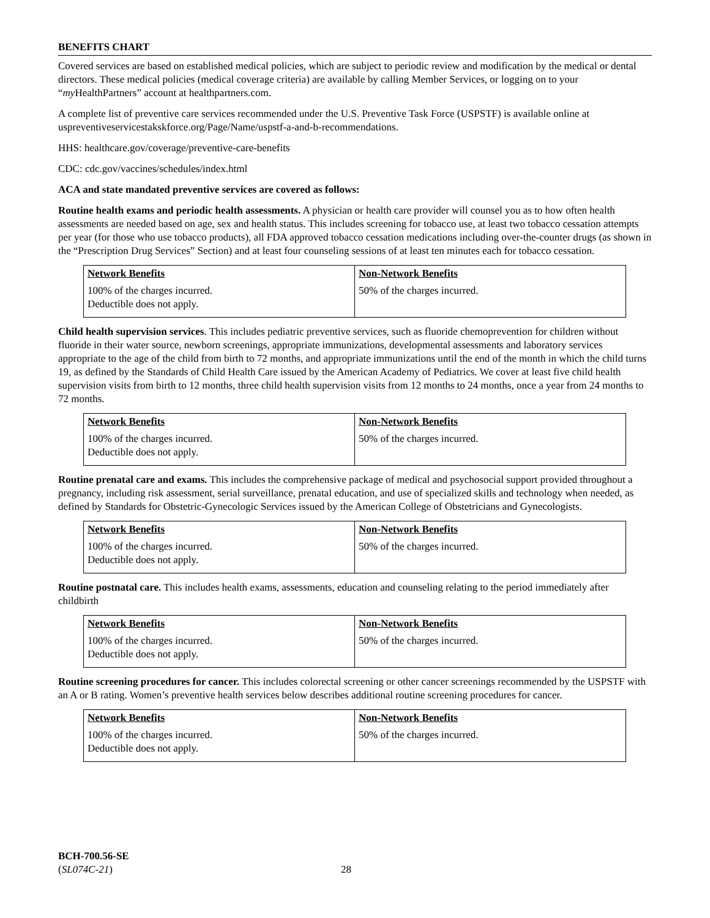BENEFITS CHART
Covered services are based on established medical policies, which are subject to periodic review and modification by the medical or dental directors. These medical policies (medical coverage criteria) are available by calling Member Services, or logging on to your “my HealthPartners” account at healthpartners.com.
A complete list of preventive care services recommended under the U.S. Preventive Task Force (USPSTF) is available online at uspreventiveservicestakskforce.org/Page/Name/uspstf-a-and-b-recommendations.
HHS: healthcare.gov/coverage/preventive-care-benefits
CDC: cdc.gov/vaccines/schedules/index.html
ACA and state mandated preventive services are covered as follows:
Routine health exams and periodic health assessments. A physician or health care provider will counsel you as to how often health assessments are needed based on age, sex and health status. This includes screening for tobacco use, at least two tobacco cessation attempts per year (for those who use tobacco products), all FDA approved tobacco cessation medications including over-the-counter drugs (as shown in the “Prescription Drug Services” Section) and at least four counseling sessions of at least ten minutes each for tobacco cessation.
| Network Benefits | Non-Network Benefits |
| --- | --- |
| 100% of the charges incurred. Deductible does not apply. | 50% of the charges incurred. |
Child health supervision services. This includes pediatric preventive services, such as fluoride chemoprevention for children without fluoride in their water source, newborn screenings, appropriate immunizations, developmental assessments and laboratory services appropriate to the age of the child from birth to 72 months, and appropriate immunizations until the end of the month in which the child turns 19, as defined by the Standards of Child Health Care issued by the American Academy of Pediatrics. We cover at least five child health supervision visits from birth to 12 months, three child health supervision visits from 12 months to 24 months, once a year from 24 months to 72 months.
| Network Benefits | Non-Network Benefits |
| --- | --- |
| 100% of the charges incurred. Deductible does not apply. | 50% of the charges incurred. |
Routine prenatal care and exams. This includes the comprehensive package of medical and psychosocial support provided throughout a pregnancy, including risk assessment, serial surveillance, prenatal education, and use of specialized skills and technology when needed, as defined by Standards for Obstetric-Gynecologic Services issued by the American College of Obstetricians and Gynecologists.
| Network Benefits | Non-Network Benefits |
| --- | --- |
| 100% of the charges incurred. Deductible does not apply. | 50% of the charges incurred. |
Routine postnatal care. This includes health exams, assessments, education and counseling relating to the period immediately after childbirth
| Network Benefits | Non-Network Benefits |
| --- | --- |
| 100% of the charges incurred. Deductible does not apply. | 50% of the charges incurred. |
Routine screening procedures for cancer. This includes colorectal screening or other cancer screenings recommended by the USPSTF with an A or B rating. Women’s preventive health services below describes additional routine screening procedures for cancer.
| Network Benefits | Non-Network Benefits |
| --- | --- |
| 100% of the charges incurred. Deductible does not apply. | 50% of the charges incurred. |
BCH-700.56-SE
(SL074C-21) 28